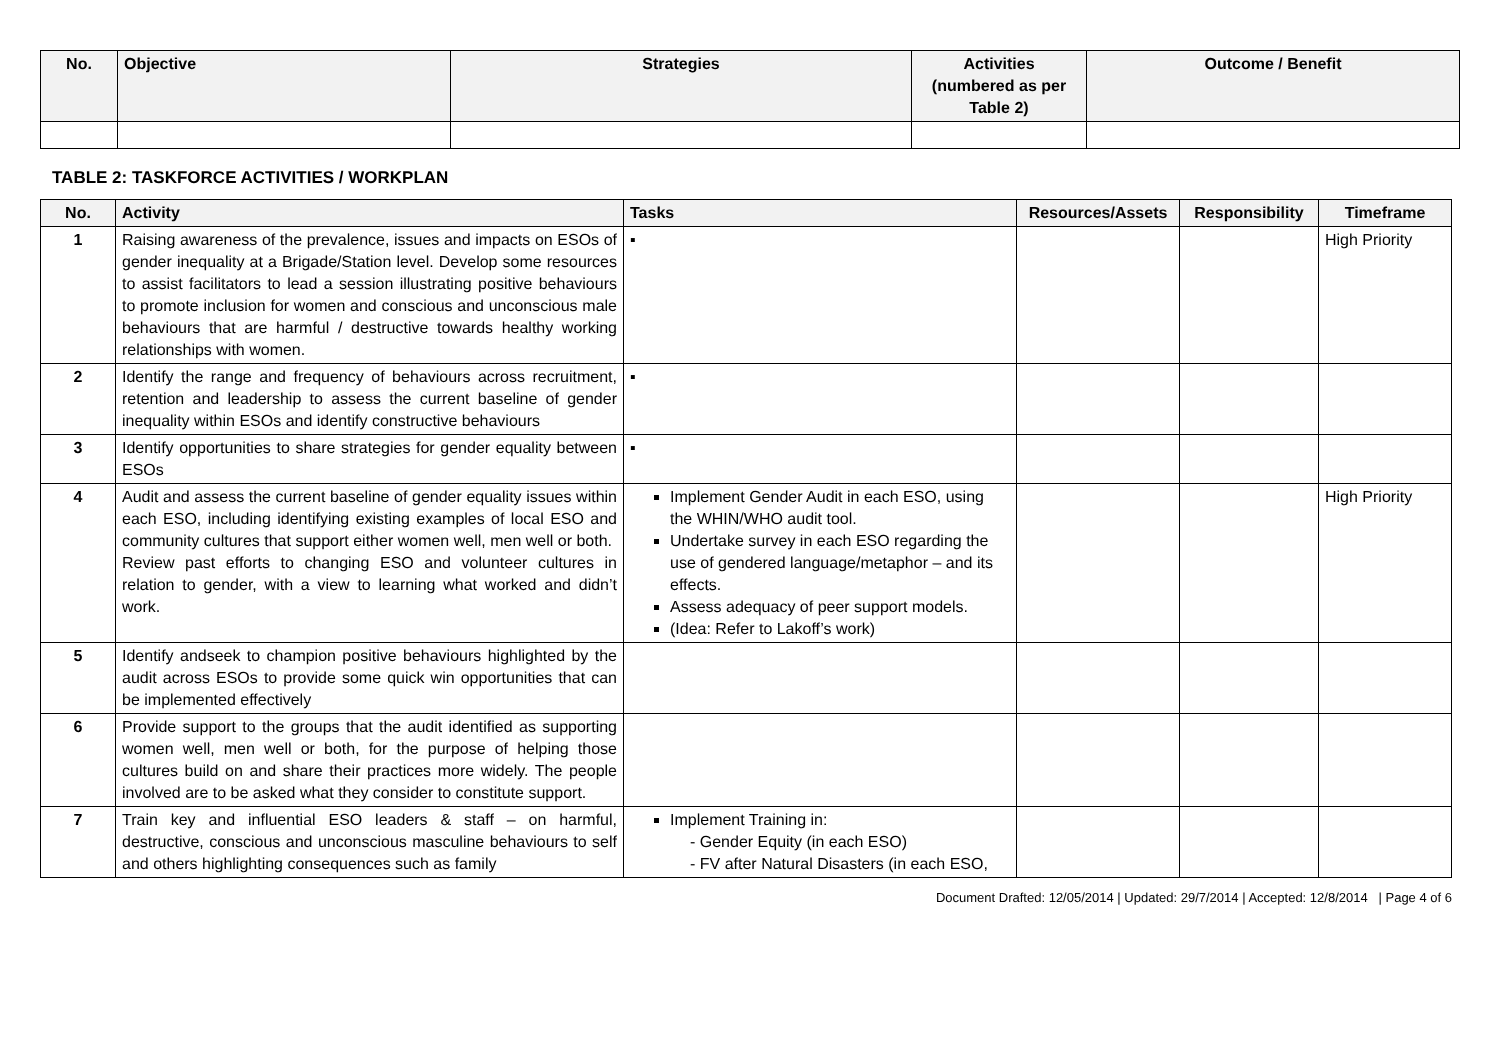| No. | Objective | Strategies | Activities (numbered as per Table 2) | Outcome / Benefit |
| --- | --- | --- | --- | --- |
TABLE 2: TASKFORCE ACTIVITIES / WORKPLAN
| No. | Activity | Tasks | Resources/Assets | Responsibility | Timeframe |
| --- | --- | --- | --- | --- | --- |
| 1 | Raising awareness of the prevalence, issues and impacts on ESOs of gender inequality at a Brigade/Station level. Develop some resources to assist facilitators to lead a session illustrating positive behaviours to promote inclusion for women and conscious and unconscious male behaviours that are harmful / destructive towards healthy working relationships with women. | ▪ | | | High Priority |
| 2 | Identify the range and frequency of behaviours across recruitment, retention and leadership to assess the current baseline of gender inequality within ESOs and identify constructive behaviours | ▪ | | | |
| 3 | Identify opportunities to share strategies for gender equality between ESOs | ▪ | | | |
| 4 | Audit and assess the current baseline of gender equality issues within each ESO, including identifying existing examples of local ESO and community cultures that support either women well, men well or both. Review past efforts to changing ESO and volunteer cultures in relation to gender, with a view to learning what worked and didn’t work. | Implement Gender Audit in each ESO, using the WHIN/WHO audit tool. Undertake survey in each ESO regarding the use of gendered language/metaphor – and its effects. Assess adequacy of peer support models. (Idea: Refer to Lakoff’s work) | | | High Priority |
| 5 | Identify andseek to champion positive behaviours highlighted by the audit across ESOs to provide some quick win opportunities that can be implemented effectively | | | | |
| 6 | Provide support to the groups that the audit identified as supporting women well, men well or both, for the purpose of helping those cultures build on and share their practices more widely. The people involved are to be asked what they consider to constitute support. | | | | |
| 7 | Train key and influential ESO leaders & staff – on harmful, destructive, conscious and unconscious masculine behaviours to self and others highlighting consequences such as family | Implement Training in: - Gender Equity (in each ESO) - FV after Natural Disasters (in each ESO, | | | |
Document Drafted: 12/05/2014 | Updated: 29/7/2014 | Accepted: 12/8/2014 | Page 4 of 6